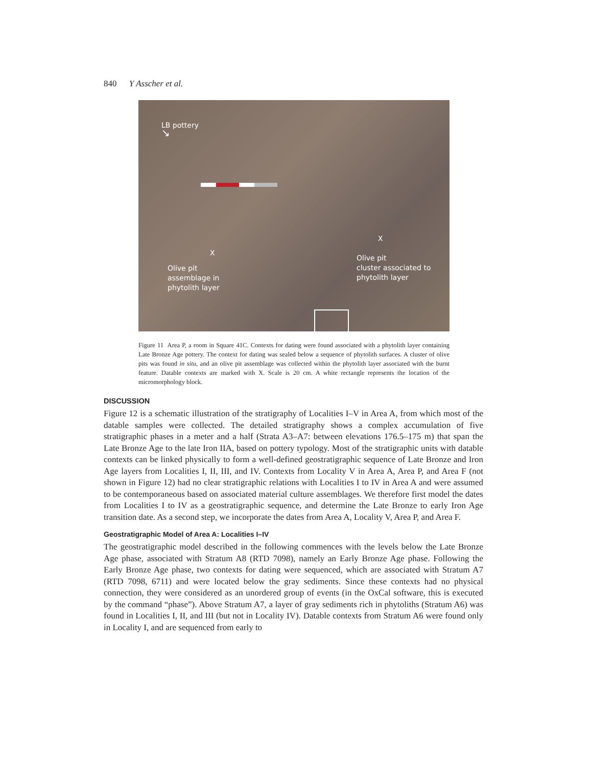840 Y Asscher et al.
LB pottery
↘
X
Olive pit
assemblage in
phytolith layer
X
Olive pit
cluster associated to
phytolith layer
Figure 11 Area P, a room in Square 41C. Contexts for dating were found associated with a phytolith layer containing Late Bronze Age pottery. The context for dating was sealed below a sequence of phytolith surfaces. A cluster of olive pits was found in situ, and an olive pit assemblage was collected within the phytolith layer associated with the burnt feature. Datable contexts are marked with X. Scale is 20 cm. A white rectangle represents the location of the micromorphology block.
DISCUSSION
Figure 12 is a schematic illustration of the stratigraphy of Localities I–V in Area A, from which most of the datable samples were collected. The detailed stratigraphy shows a complex accumulation of five stratigraphic phases in a meter and a half (Strata A3–A7: between elevations 176.5–175 m) that span the Late Bronze Age to the late Iron IIA, based on pottery typology. Most of the stratigraphic units with datable contexts can be linked physically to form a well-defined geostratigraphic sequence of Late Bronze and Iron Age layers from Localities I, II, III, and IV. Contexts from Locality V in Area A, Area P, and Area F (not shown in Figure 12) had no clear stratigraphic relations with Localities I to IV in Area A and were assumed to be contemporaneous based on associated material culture assemblages. We therefore first model the dates from Localities I to IV as a geostratigraphic sequence, and determine the Late Bronze to early Iron Age transition date. As a second step, we incorporate the dates from Area A, Locality V, Area P, and Area F.
Geostratigraphic Model of Area A: Localities I–IV
The geostratigraphic model described in the following commences with the levels below the Late Bronze Age phase, associated with Stratum A8 (RTD 7098), namely an Early Bronze Age phase. Following the Early Bronze Age phase, two contexts for dating were sequenced, which are associated with Stratum A7 (RTD 7098, 6711) and were located below the gray sediments. Since these contexts had no physical connection, they were considered as an unordered group of events (in the OxCal software, this is executed by the command “phase”). Above Stratum A7, a layer of gray sediments rich in phytoliths (Stratum A6) was found in Localities I, II, and III (but not in Locality IV). Datable contexts from Stratum A6 were found only in Locality I, and are sequenced from early to